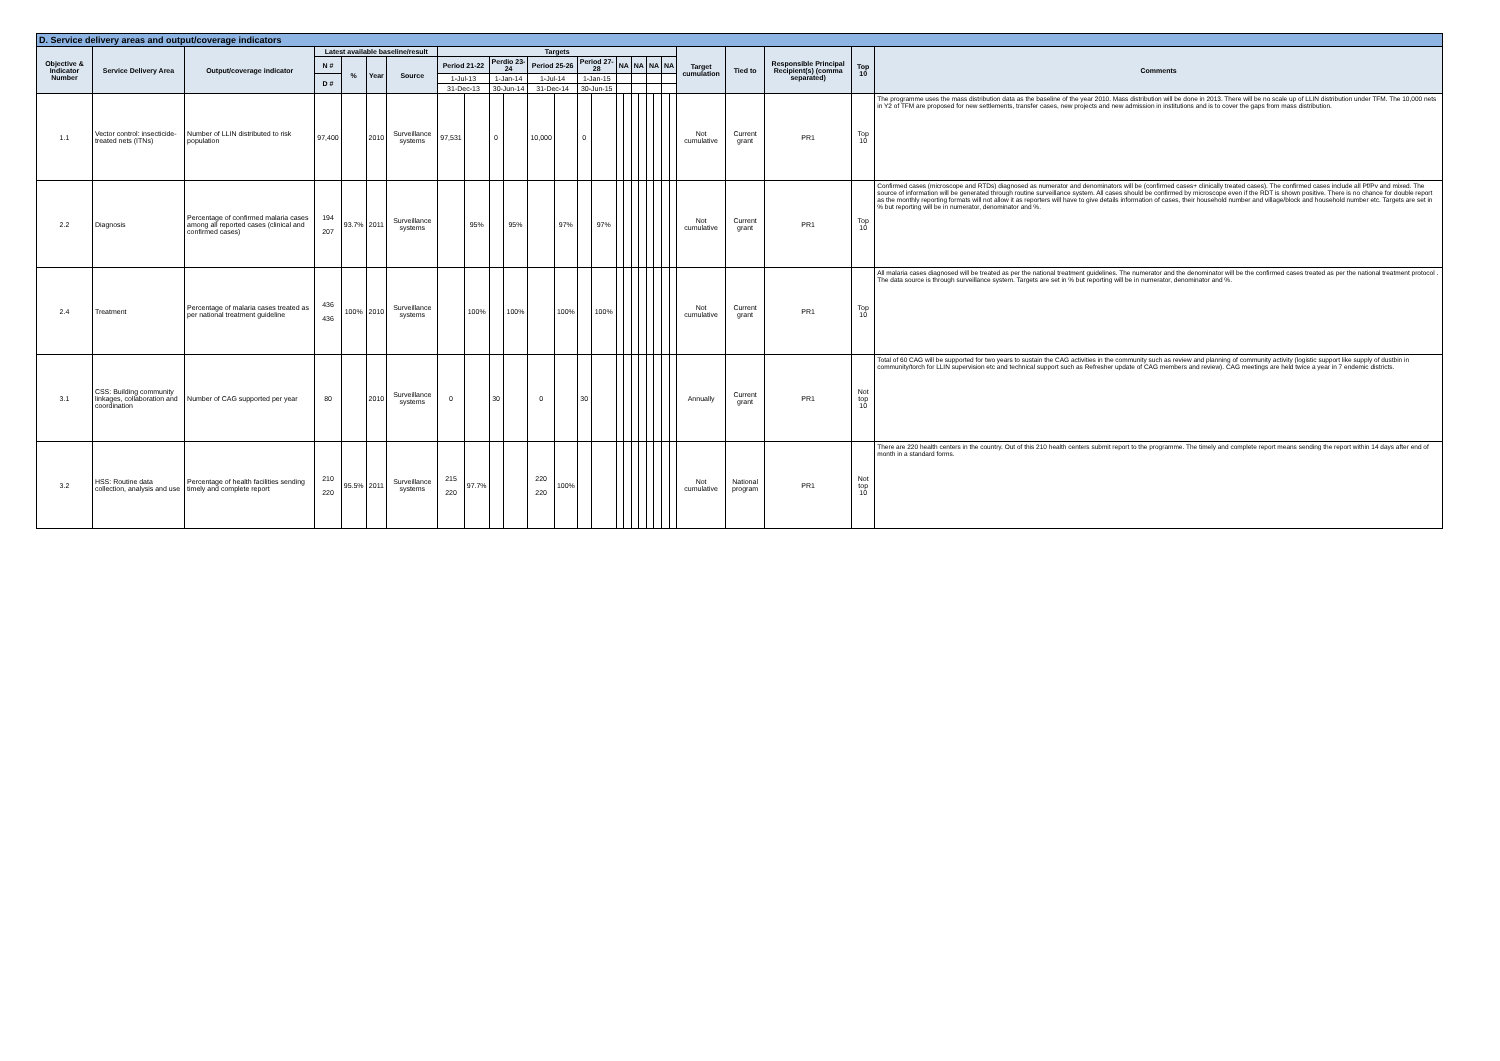| D. Service delivery areas and output/coverage indicators | | | | | | | | | | | | | | | | | | | | | | | | | | | |
| Objective & Indicator Number | Service Delivery Area | Output/coverage indicator | Latest available baseline/result | | | | Targets | | | | | | | | | | | | | | | | Target cumulation | Tied to | Responsible Principal Recipient(s) (comma separated) | Top 10 | Comments |
| | | | N # | % | Year | Source | Period 21-22 | | Perdio 23-24 | | Period 25-26 | | Period 27-28 | | NA | | NA | | NA | | NA | | | | | | |
| | | | D # | | | | 1-Jul-13 | | 1-Jan-14 | | 1-Jul-14 | | 1-Jan-15 | | | | | | | | | | | | | | |
| | | | | | | | 31-Dec-13 | | 30-Jun-14 | | 31-Dec-14 | | 30-Jun-15 | | | | | | | | | | | | | | |
| 1.1 | Vector control: insecticide-treated nets (ITNs) | Number of LLIN distributed to risk population | 97,400 | | 2010 | Surveillance systems | 97,531 | | 0 | | 10,000 | | 0 | | | | | | | | | | Not cumulative | Current grant | PR1 | Top 10 | The programme uses the mass distribution data as the baseline of the year 2010. Mass distribution will be done in 2013. There will be no scale up of LLIN distribution under TFM. The 10,000 nets in Y2 of TFM are proposed for new settlements, transfer cases, new projects and new admission in institutions and is to cover the gaps from mass distribution. |
| 2.2 | Diagnosis | Percentage of confirmed malaria cases among all reported cases (clinical and confirmed cases) | 194 207 | 93.7% | 2011 | Surveillance systems | | 95% | | 95% | | 97% | | 97% | | | | | | | | | Not cumulative | Current grant | PR1 | Top 10 | Confirmed cases (microscope and RTDs) diagnosed as numerator and denominators will be (confirmed cases+ clinically treated cases). The confirmed cases include all Pf/Pv and mixed. The source of information will be generated through routine surveillance system. All cases should be confirmed by microscope even if the RDT is shown positive. There is no chance for double report as the monthly reporting formats will not allow it as reporters will have to give details information of cases, their household number and village/block and household number etc. Targets are set in % but reporting will be in numerator, denominator and %. |
| 2.4 | Treatment | Percentage of malaria cases treated as per national treatment guideline | 436 436 | 100% | 2010 | Surveillance systems | | 100% | | 100% | | 100% | | 100% | | | | | | | | | Not cumulative | Current grant | PR1 | Top 10 | All malaria cases diagnosed will be treated as per the national treatment guidelines. The numerator and the denominator will be the confirmed cases treated as per the national treatment protocol . The data source is through surveillance system. Targets are set in % but reporting will be in numerator, denominator and %. |
| 3.1 | CSS: Building community linkages, collaboration and coordination | Number of CAG supported per year | 80 | | 2010 | Surveillance systems | 0 | | 30 | | 0 | | 30 | | | | | | | | | | Annually | Current grant | PR1 | Not top 10 | Total of 60 CAG will be supported for two years to sustain the CAG activities in the community such as review and planning of community activity (logistic support like supply of dustbin in community/torch for LLIN supervision etc and technical support such as Refresher update of CAG members and review). CAG meetings are held twice a year in 7 endemic districts. |
| 3.2 | HSS: Routine data collection, analysis and use | Percentage of health facilities sending timely and complete report | 210 220 | 95.5% | 2011 | Surveillance systems | 215 220 | 97.7% | | | 220 220 | 100% | | | | | | | | | | | Not cumulative | National program | PR1 | Not top 10 | There are 220 health centers in the country. Out of this 210 health centers submit report to the programme. The timely and complete report means sending the report within 14 days after end of month in a standard forms. |